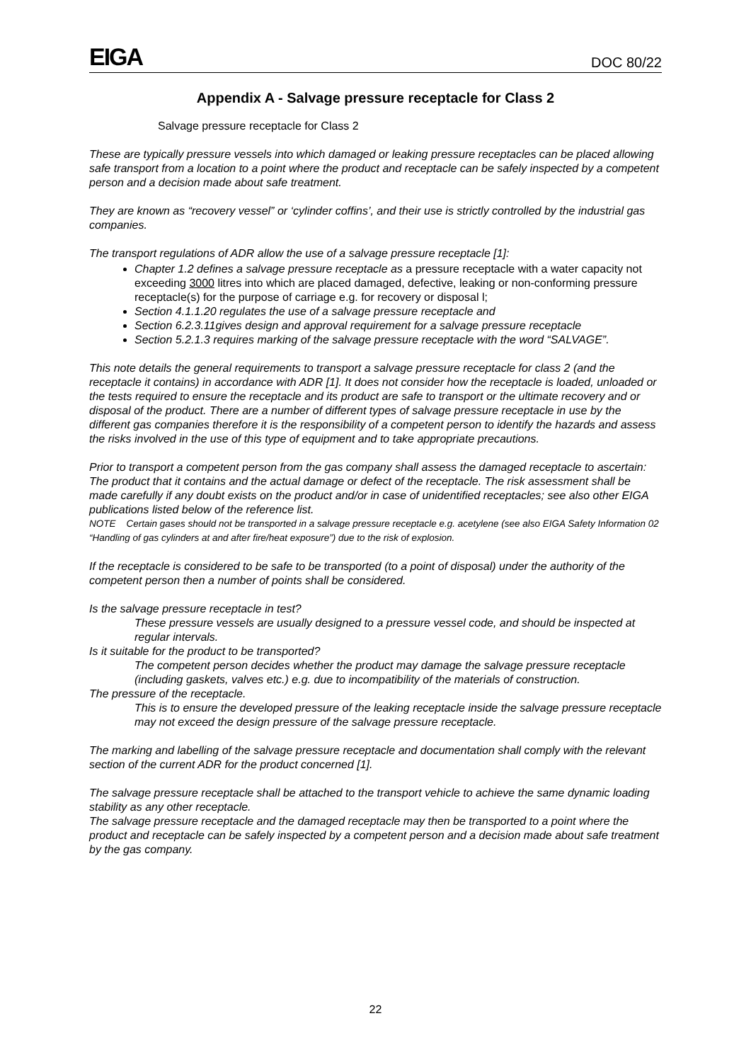EIGA DOC 80/22
Appendix A - Salvage pressure receptacle for Class 2
Salvage pressure receptacle for Class 2
These are typically pressure vessels into which damaged or leaking pressure receptacles can be placed allowing safe transport from a location to a point where the product and receptacle can be safely inspected by a competent person and a decision made about safe treatment.
They are known as “recovery vessel” or ‘cylinder coffins’, and their use is strictly controlled by the industrial gas companies.
The transport regulations of ADR allow the use of a salvage pressure receptacle [1]:
Chapter 1.2 defines a salvage pressure receptacle as a pressure receptacle with a water capacity not exceeding 3000 litres into which are placed damaged, defective, leaking or non-conforming pressure receptacle(s) for the purpose of carriage e.g. for recovery or disposal l;
Section 4.1.1.20 regulates the use of a salvage pressure receptacle and
Section 6.2.3.11gives design and approval requirement for a salvage pressure receptacle
Section 5.2.1.3 requires marking of the salvage pressure receptacle with the word “SALVAGE”.
This note details the general requirements to transport a salvage pressure receptacle for class 2 (and the receptacle it contains) in accordance with ADR [1]. It does not consider how the receptacle is loaded, unloaded or the tests required to ensure the receptacle and its product are safe to transport or the ultimate recovery and or disposal of the product. There are a number of different types of salvage pressure receptacle in use by the different gas companies therefore it is the responsibility of a competent person to identify the hazards and assess the risks involved in the use of this type of equipment and to take appropriate precautions.
Prior to transport a competent person from the gas company shall assess the damaged receptacle to ascertain:
The product that it contains and the actual damage or defect of the receptacle. The risk assessment shall be made carefully if any doubt exists on the product and/or in case of unidentified receptacles; see also other EIGA publications listed below of the reference list.
NOTE Certain gases should not be transported in a salvage pressure receptacle e.g. acetylene (see also EIGA Safety Information 02 “Handling of gas cylinders at and after fire/heat exposure”) due to the risk of explosion.
If the receptacle is considered to be safe to be transported (to a point of disposal) under the authority of the competent person then a number of points shall be considered.
Is the salvage pressure receptacle in test?
These pressure vessels are usually designed to a pressure vessel code, and should be inspected at regular intervals.
Is it suitable for the product to be transported?
The competent person decides whether the product may damage the salvage pressure receptacle (including gaskets, valves etc.) e.g. due to incompatibility of the materials of construction.
The pressure of the receptacle.
This is to ensure the developed pressure of the leaking receptacle inside the salvage pressure receptacle may not exceed the design pressure of the salvage pressure receptacle.
The marking and labelling of the salvage pressure receptacle and documentation shall comply with the relevant section of the current ADR for the product concerned [1].
The salvage pressure receptacle shall be attached to the transport vehicle to achieve the same dynamic loading stability as any other receptacle.
The salvage pressure receptacle and the damaged receptacle may then be transported to a point where the product and receptacle can be safely inspected by a competent person and a decision made about safe treatment by the gas company.
22